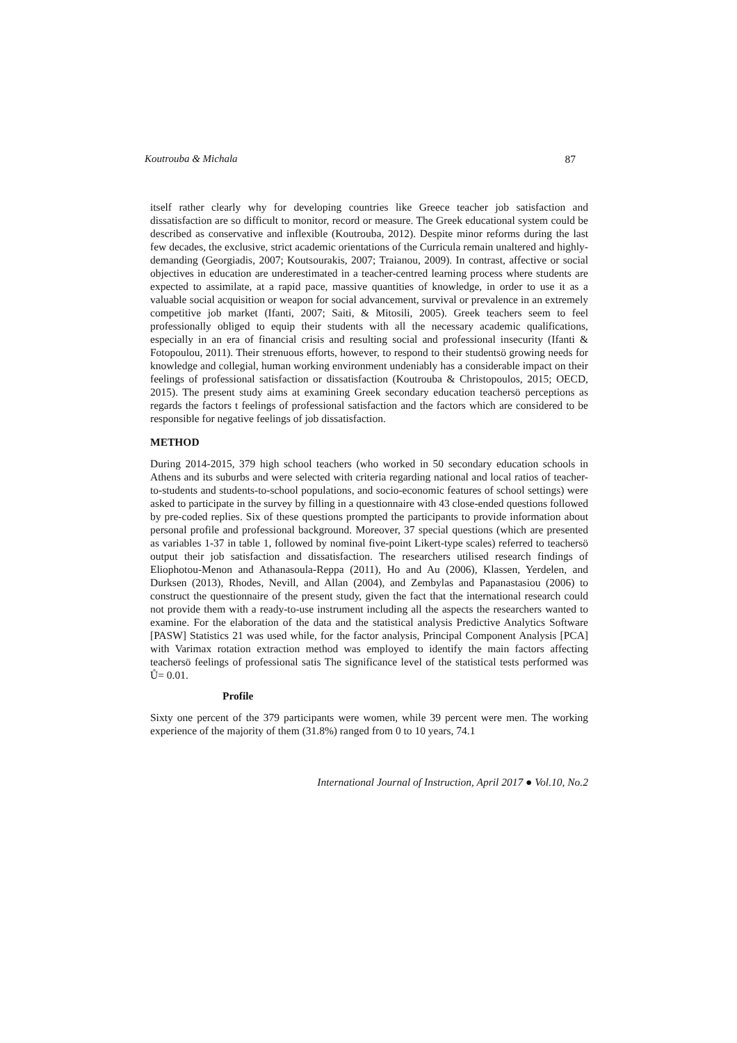Koutrouba & Michala 87
itself rather clearly why for developing countries like Greece teacher job satisfaction and dissatisfaction are so difficult to monitor, record or measure. The Greek educational system could be described as conservative and inflexible (Koutrouba, 2012). Despite minor reforms during the last few decades, the exclusive, strict academic orientations of the Curricula remain unaltered and highly-demanding (Georgiadis, 2007; Koutsourakis, 2007; Traianou, 2009). In contrast, affective or social objectives in education are underestimated in a teacher-centred learning process where students are expected to assimilate, at a rapid pace, massive quantities of knowledge, in order to use it as a valuable social acquisition or weapon for social advancement, survival or prevalence in an extremely competitive job market (Ifanti, 2007; Saiti, & Mitosili, 2005). Greek teachers seem to feel professionally obliged to equip their students with all the necessary academic qualifications, especially in an era of financial crisis and resulting social and professional insecurity (Ifanti & Fotopoulou, 2011). Their strenuous efforts, however, to respond to their studentsö growing needs for knowledge and collegial, human working environment undeniably has a considerable impact on their feelings of professional satisfaction or dissatisfaction (Koutrouba & Christopoulos, 2015; OECD, 2015). The present study aims at examining Greek secondary education teachersö perceptions as regards the factors t feelings of professional satisfaction and the factors which are considered to be responsible for negative feelings of job dissatisfaction.
METHOD
During 2014-2015, 379 high school teachers (who worked in 50 secondary education schools in Athens and its suburbs and were selected with criteria regarding national and local ratios of teacher-to-students and students-to-school populations, and socio-economic features of school settings) were asked to participate in the survey by filling in a questionnaire with 43 close-ended questions followed by pre-coded replies. Six of these questions prompted the participants to provide information about personal profile and professional background. Moreover, 37 special questions (which are presented as variables 1-37 in table 1, followed by nominal five-point Likert-type scales) referred to teachersö output their job satisfaction and dissatisfaction. The researchers utilised research findings of Eliophotou-Menon and Athanasoula-Reppa (2011), Ho and Au (2006), Klassen, Yerdelen, and Durksen (2013), Rhodes, Nevill, and Allan (2004), and Zembylas and Papanastasiou (2006) to construct the questionnaire of the present study, given the fact that the international research could not provide them with a ready-to-use instrument including all the aspects the researchers wanted to examine. For the elaboration of the data and the statistical analysis Predictive Analytics Software [PASW] Statistics 21 was used while, for the factor analysis, Principal Component Analysis [PCA] with Varimax rotation extraction method was employed to identify the main factors affecting teachersö feelings of professional satis The significance level of the statistical tests performed was Ů= 0.01.
Profile
Sixty one percent of the 379 participants were women, while 39 percent were men. The working experience of the majority of them (31.8%) ranged from 0 to 10 years, 74.1
International Journal of Instruction, April 2017 ● Vol.10, No.2